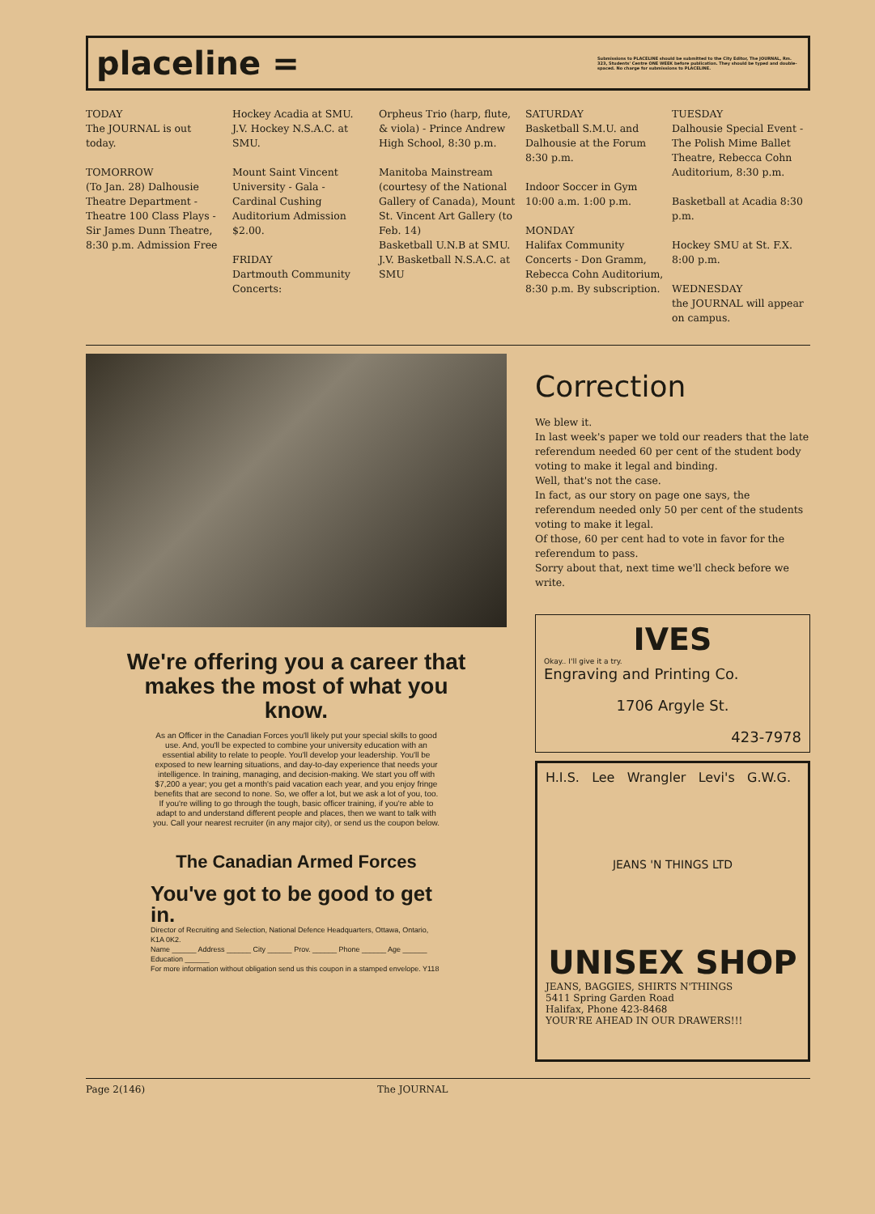placeline =
Submissions to PLACELINE should be submitted to the City Editor, The JOURNAL, Rm. 323, Students' Centre ONE WEEK before publication. They should be typed and double-spaced. No charge for submissions to PLACELINE.
TODAY
The JOURNAL is out today.
TOMORROW
(To Jan. 28) Dalhousie Theatre Department - Theatre 100 Class Plays - Sir James Dunn Theatre, 8:30 p.m. Admission Free
Hockey Acadia at SMU.
J.V. Hockey N.S.A.C. at SMU.
Mount Saint Vincent University - Gala - Cardinal Cushing Auditorium Admission $2.00.
FRIDAY
Dartmouth Community Concerts:
Orpheus Trio (harp, flute, & viola) - Prince Andrew High School, 8:30 p.m.
Manitoba Mainstream (courtesy of the National Gallery of Canada), Mount St. Vincent Art Gallery (to Feb. 14)
Basketball U.N.B at SMU.
J.V. Basketball N.S.A.C. at SMU
SATURDAY
Basketball S.M.U. and Dalhousie at the Forum 8:30 p.m.
Indoor Soccer in Gym 10:00 a.m. 1:00 p.m.
MONDAY
Halifax Community Concerts - Don Gramm, Rebecca Cohn Auditorium, 8:30 p.m. By subscription.
TUESDAY
Dalhousie Special Event - The Polish Mime Ballet Theatre, Rebecca Cohn Auditorium, 8:30 p.m.
Basketball at Acadia 8:30 p.m.
Hockey SMU at St. F.X. 8:00 p.m.
WEDNESDAY
the JOURNAL will appear on campus.
We're offering you a career that makes the most of what you know.
As an Officer in the Canadian Forces you'll likely put your special skills to good use. And, you'll be expected to combine your university education with an essential ability to relate to people. You'll develop your leadership. You'll be exposed to new learning situations, and day-to-day experience that needs your intelligence. In training, managing, and decision-making. We start you off with $7,200 a year; you get a month's paid vacation each year, and you enjoy fringe benefits that are second to none. So, we offer a lot, but we ask a lot of you, too.
If you're willing to go through the tough, basic officer training, if you're able to adapt to and understand different people and places, then we want to talk with you. Call your nearest recruiter (in any major city), or send us the coupon below.
The Canadian Armed Forces
You've got to be good to get in.
Director of Recruiting and Selection, National Defence Headquarters, Ottawa, Ontario, K1A 0K2.
Name ______ Address ______ City ______ Prov. ______ Phone ______ Age ______ Education ______
For more information without obligation send us this coupon in a stamped envelope. Y118
Correction
We blew it.
In last week's paper we told our readers that the late referendum needed 60 per cent of the student body voting to make it legal and binding.
Well, that's not the case.
In fact, as our story on page one says, the referendum needed only 50 per cent of the students voting to make it legal.
Of those, 60 per cent had to vote in favor for the referendum to pass.
Sorry about that, next time we'll check before we write.
IVES
Okay.. I'll give it a try.
Engraving and Printing Co.
1706 Argyle St.
423-7978
H.I.S. Lee Wrangler Levi's G.W.G.
JEANS 'N THINGS LTD
UNISEX SHOP
JEANS, BAGGIES, SHIRTS N'THINGS
5411 Spring Garden Road
Halifax, Phone 423-8468
YOUR'RE AHEAD IN OUR DRAWERS!!!
Page 2(146) The JOURNAL